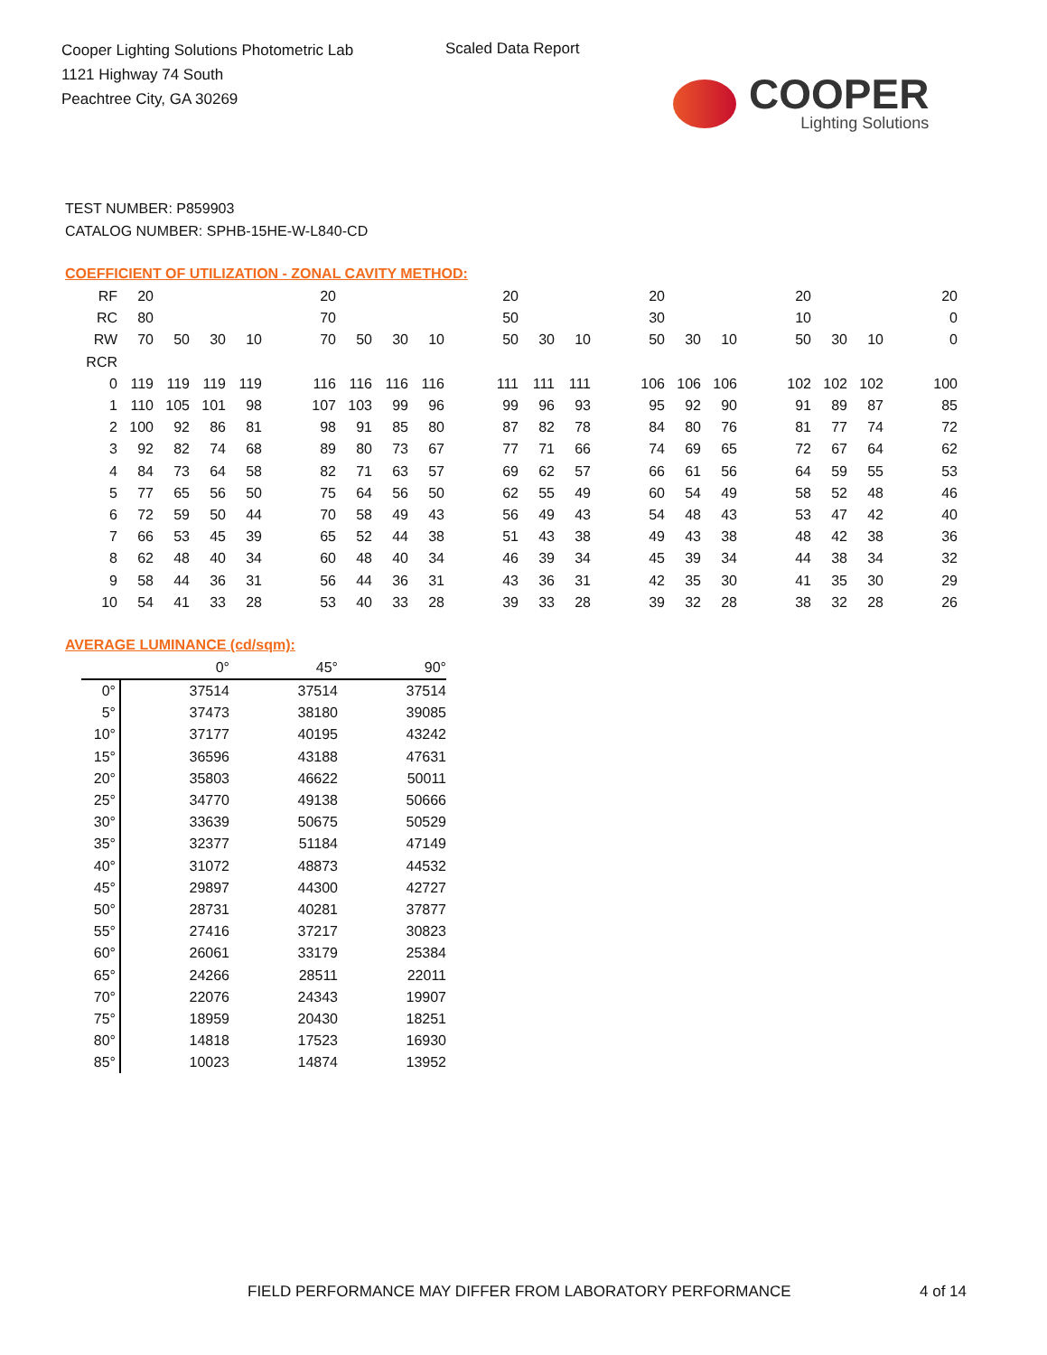Cooper Lighting Solutions Photometric Lab
1121 Highway 74 South
Peachtree City, GA 30269
Scaled Data Report
COOPER
Lighting Solutions
TEST NUMBER: P859903
CATALOG NUMBER: SPHB-15HE-W-L840-CD
COEFFICIENT OF UTILIZATION - ZONAL CAVITY METHOD:
| RF | 20 | | | | | 20 | | | | | 20 | | | | 20 | | | | 20 | | | | 20 |
| RC | 80 | | | | | 70 | | | | | 50 | | | | 30 | | | | 10 | | | | 0 |
| RW | 70 | 50 | 30 | 10 | | 70 | 50 | 30 | 10 | | 50 | 30 | 10 | | 50 | 30 | 10 | | 50 | 30 | 10 | | 0 |
| RCR | | | | | | | | | | | | | | | | | | | | | | | |
| 0 | 119 | 119 | 119 | 119 | | 116 | 116 | 116 | 116 | | 111 | 111 | 111 | | 106 | 106 | 106 | | 102 | 102 | 102 | | 100 |
| 1 | 110 | 105 | 101 | 98 | | 107 | 103 | 99 | 96 | | 99 | 96 | 93 | | 95 | 92 | 90 | | 91 | 89 | 87 | | 85 |
| 2 | 100 | 92 | 86 | 81 | | 98 | 91 | 85 | 80 | | 87 | 82 | 78 | | 84 | 80 | 76 | | 81 | 77 | 74 | | 72 |
| 3 | 92 | 82 | 74 | 68 | | 89 | 80 | 73 | 67 | | 77 | 71 | 66 | | 74 | 69 | 65 | | 72 | 67 | 64 | | 62 |
| 4 | 84 | 73 | 64 | 58 | | 82 | 71 | 63 | 57 | | 69 | 62 | 57 | | 66 | 61 | 56 | | 64 | 59 | 55 | | 53 |
| 5 | 77 | 65 | 56 | 50 | | 75 | 64 | 56 | 50 | | 62 | 55 | 49 | | 60 | 54 | 49 | | 58 | 52 | 48 | | 46 |
| 6 | 72 | 59 | 50 | 44 | | 70 | 58 | 49 | 43 | | 56 | 49 | 43 | | 54 | 48 | 43 | | 53 | 47 | 42 | | 40 |
| 7 | 66 | 53 | 45 | 39 | | 65 | 52 | 44 | 38 | | 51 | 43 | 38 | | 49 | 43 | 38 | | 48 | 42 | 38 | | 36 |
| 8 | 62 | 48 | 40 | 34 | | 60 | 48 | 40 | 34 | | 46 | 39 | 34 | | 45 | 39 | 34 | | 44 | 38 | 34 | | 32 |
| 9 | 58 | 44 | 36 | 31 | | 56 | 44 | 36 | 31 | | 43 | 36 | 31 | | 42 | 35 | 30 | | 41 | 35 | 30 | | 29 |
| 10 | 54 | 41 | 33 | 28 | | 53 | 40 | 33 | 28 | | 39 | 33 | 28 | | 39 | 32 | 28 | | 38 | 32 | 28 | | 26 |
AVERAGE LUMINANCE (cd/sqm):
| | 0° | 45° | 90° |
| 0° | 37514 | 37514 | 37514 |
| 5° | 37473 | 38180 | 39085 |
| 10° | 37177 | 40195 | 43242 |
| 15° | 36596 | 43188 | 47631 |
| 20° | 35803 | 46622 | 50011 |
| 25° | 34770 | 49138 | 50666 |
| 30° | 33639 | 50675 | 50529 |
| 35° | 32377 | 51184 | 47149 |
| 40° | 31072 | 48873 | 44532 |
| 45° | 29897 | 44300 | 42727 |
| 50° | 28731 | 40281 | 37877 |
| 55° | 27416 | 37217 | 30823 |
| 60° | 26061 | 33179 | 25384 |
| 65° | 24266 | 28511 | 22011 |
| 70° | 22076 | 24343 | 19907 |
| 75° | 18959 | 20430 | 18251 |
| 80° | 14818 | 17523 | 16930 |
| 85° | 10023 | 14874 | 13952 |
FIELD PERFORMANCE MAY DIFFER FROM LABORATORY PERFORMANCE
4 of 14